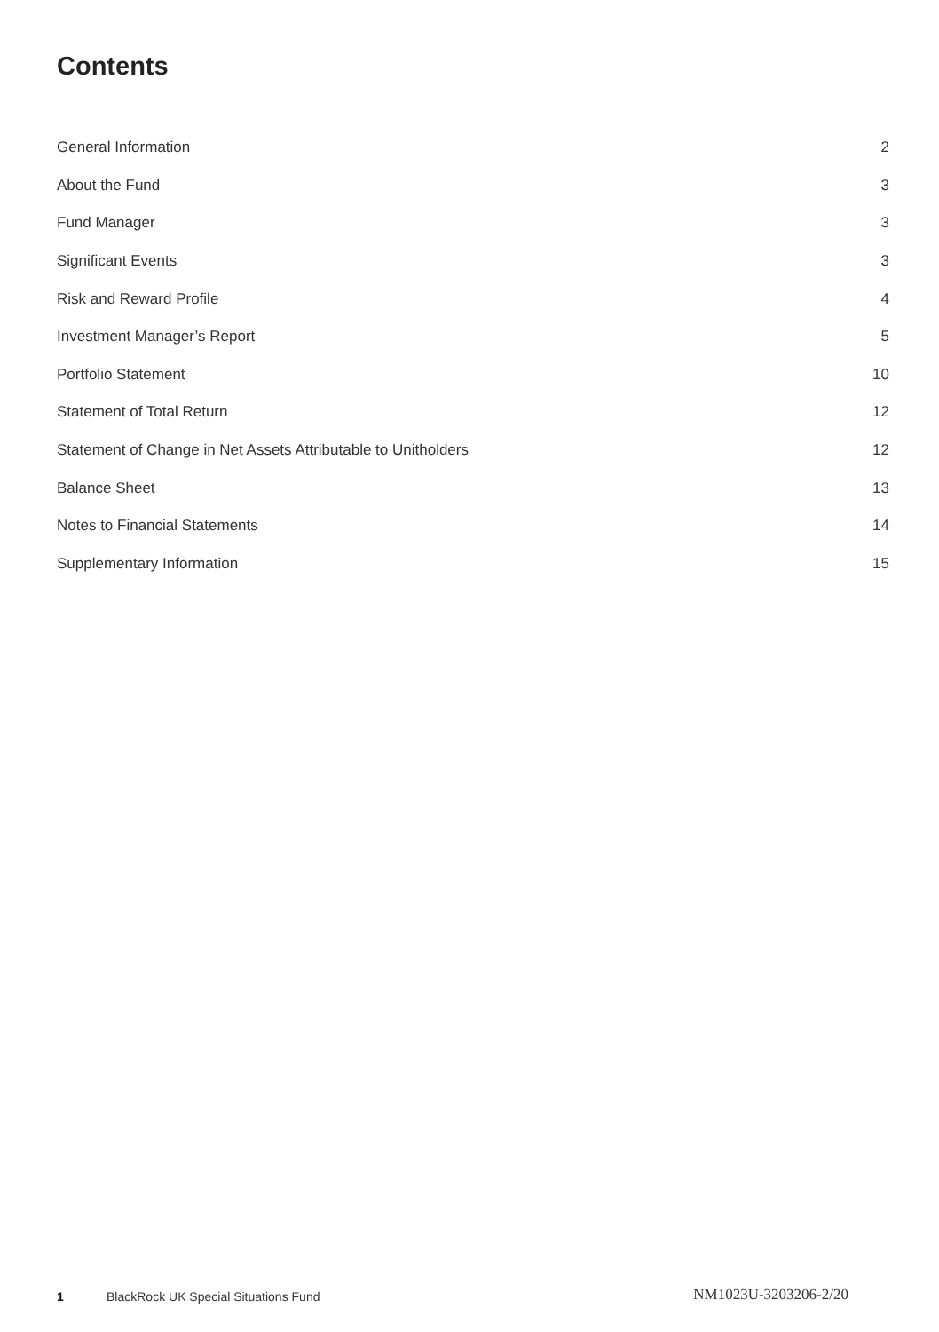Contents
| General Information | 2 |
| About the Fund | 3 |
| Fund Manager | 3 |
| Significant Events | 3 |
| Risk and Reward Profile | 4 |
| Investment Manager’s Report | 5 |
| Portfolio Statement | 10 |
| Statement of Total Return | 12 |
| Statement of Change in Net Assets Attributable to Unitholders | 12 |
| Balance Sheet | 13 |
| Notes to Financial Statements | 14 |
| Supplementary Information | 15 |
1 BlackRock UK Special Situations Fund NM1023U-3203206-2/20